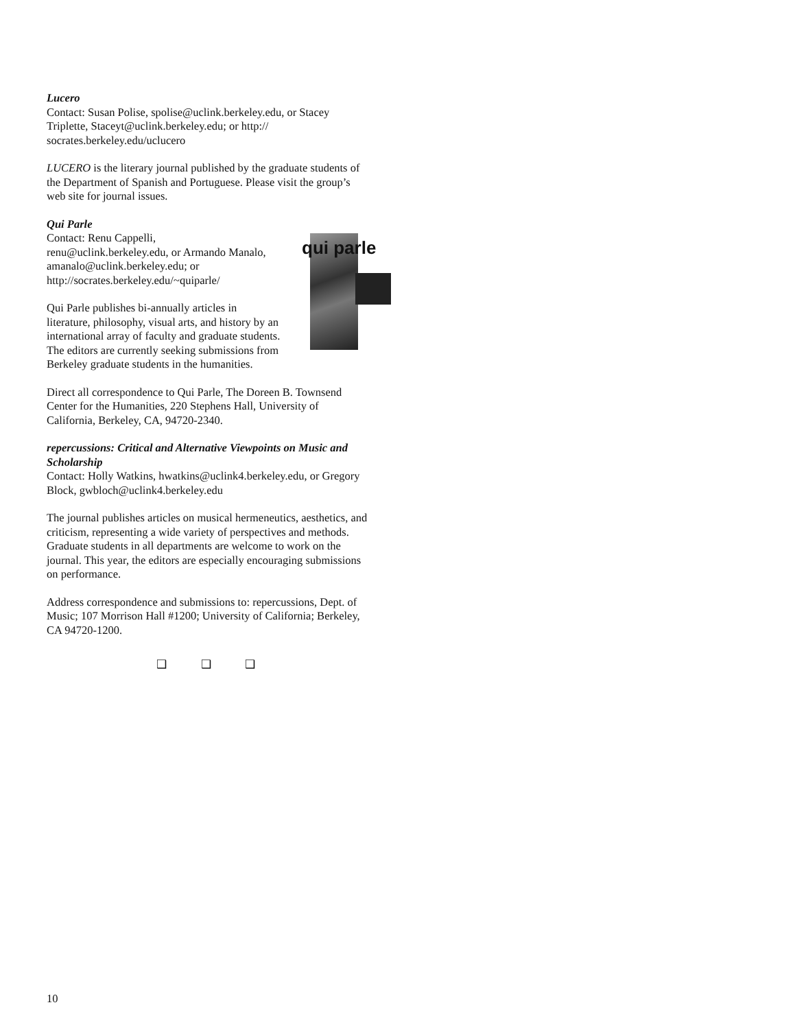Lucero
Contact: Susan Polise, spolise@uclink.berkeley.edu, or Stacey Triplette, Staceyt@uclink.berkeley.edu; or http:// socrates.berkeley.edu/uclucero
LUCERO is the literary journal published by the graduate students of the Department of Spanish and Portuguese. Please visit the group’s web site for journal issues.
Qui Parle
Contact: Renu Cappelli,
renu@uclink.berkeley.edu, or Armando Manalo, amanalo@uclink.berkeley.edu; or http://socrates.berkeley.edu/~quiparle/
qui parle
Qui Parle publishes bi-annually articles in literature, philosophy, visual arts, and history by an international array of faculty and graduate students. The editors are currently seeking submissions from Berkeley graduate students in the humanities.
Direct all correspondence to Qui Parle, The Doreen B. Townsend Center for the Humanities, 220 Stephens Hall, University of California, Berkeley, CA, 94720-2340.
repercussions: Critical and Alternative Viewpoints on Music and Scholarship
Contact: Holly Watkins, hwatkins@uclink4.berkeley.edu, or Gregory Block, gwbloch@uclink4.berkeley.edu
The journal publishes articles on musical hermeneutics, aesthetics, and criticism, representing a wide variety of perspectives and methods. Graduate students in all departments are welcome to work on the journal. This year, the editors are especially encouraging submissions on performance.
Address correspondence and submissions to: repercussions, Dept. of Music; 107 Morrison Hall #1200; University of California; Berkeley, CA 94720-1200.
❑ ❑ ❑
10